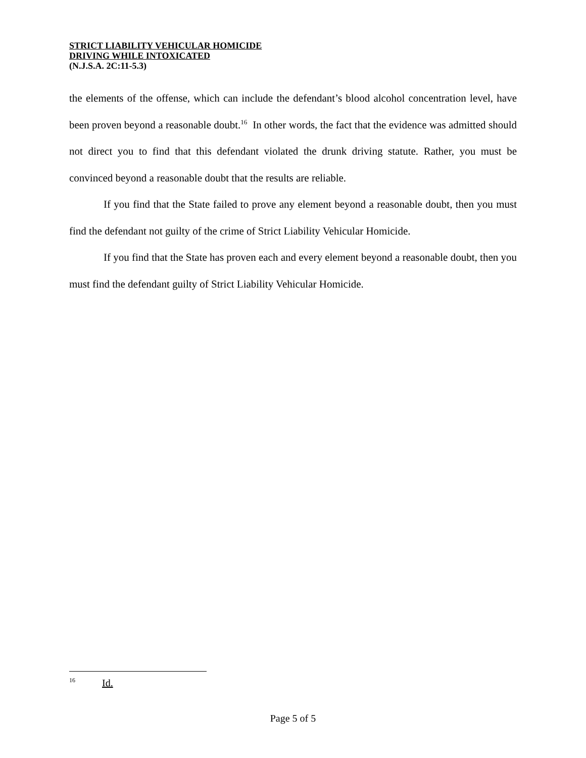STRICT LIABILITY VEHICULAR HOMICIDE
DRIVING WHILE INTOXICATED
(N.J.S.A. 2C:11-5.3)
the elements of the offense, which can include the defendant’s blood alcohol concentration level, have been proven beyond a reasonable doubt.<sup>16</sup> In other words, the fact that the evidence was admitted should not direct you to find that this defendant violated the drunk driving statute. Rather, you must be convinced beyond a reasonable doubt that the results are reliable.
If you find that the State failed to prove any element beyond a reasonable doubt, then you must find the defendant not guilty of the crime of Strict Liability Vehicular Homicide.
If you find that the State has proven each and every element beyond a reasonable doubt, then you must find the defendant guilty of Strict Liability Vehicular Homicide.
<sup>16</sup> Id.
Page 5 of 5